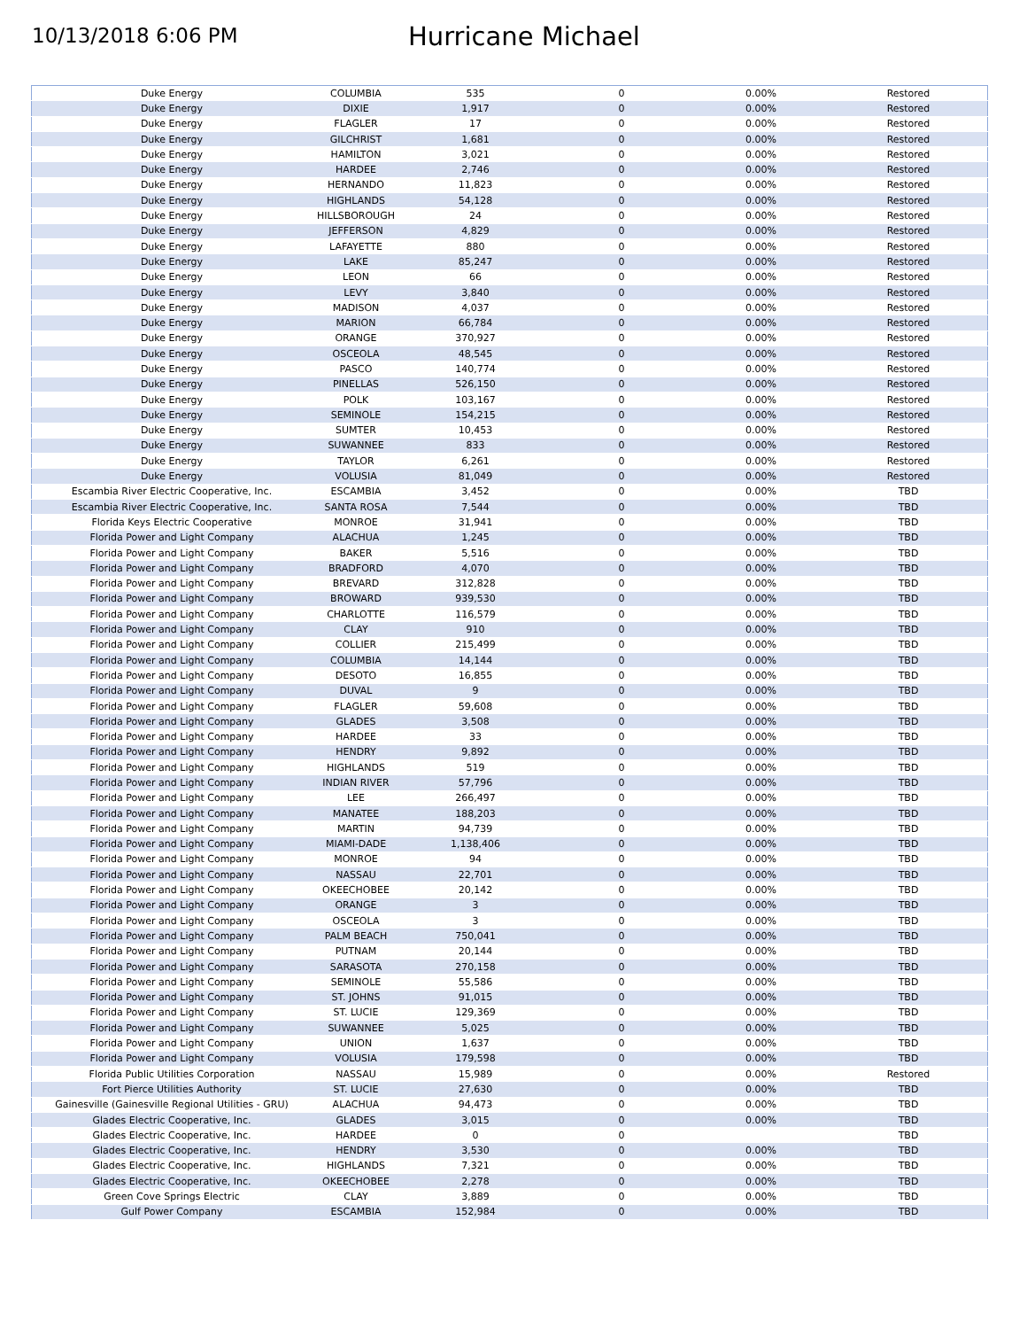10/13/2018 6:06 PM
Hurricane Michael
| Duke Energy | COLUMBIA | 535 | 0 | 0.00% | Restored |
| Duke Energy | DIXIE | 1,917 | 0 | 0.00% | Restored |
| Duke Energy | FLAGLER | 17 | 0 | 0.00% | Restored |
| Duke Energy | GILCHRIST | 1,681 | 0 | 0.00% | Restored |
| Duke Energy | HAMILTON | 3,021 | 0 | 0.00% | Restored |
| Duke Energy | HARDEE | 2,746 | 0 | 0.00% | Restored |
| Duke Energy | HERNANDO | 11,823 | 0 | 0.00% | Restored |
| Duke Energy | HIGHLANDS | 54,128 | 0 | 0.00% | Restored |
| Duke Energy | HILLSBOROUGH | 24 | 0 | 0.00% | Restored |
| Duke Energy | JEFFERSON | 4,829 | 0 | 0.00% | Restored |
| Duke Energy | LAFAYETTE | 880 | 0 | 0.00% | Restored |
| Duke Energy | LAKE | 85,247 | 0 | 0.00% | Restored |
| Duke Energy | LEON | 66 | 0 | 0.00% | Restored |
| Duke Energy | LEVY | 3,840 | 0 | 0.00% | Restored |
| Duke Energy | MADISON | 4,037 | 0 | 0.00% | Restored |
| Duke Energy | MARION | 66,784 | 0 | 0.00% | Restored |
| Duke Energy | ORANGE | 370,927 | 0 | 0.00% | Restored |
| Duke Energy | OSCEOLA | 48,545 | 0 | 0.00% | Restored |
| Duke Energy | PASCO | 140,774 | 0 | 0.00% | Restored |
| Duke Energy | PINELLAS | 526,150 | 0 | 0.00% | Restored |
| Duke Energy | POLK | 103,167 | 0 | 0.00% | Restored |
| Duke Energy | SEMINOLE | 154,215 | 0 | 0.00% | Restored |
| Duke Energy | SUMTER | 10,453 | 0 | 0.00% | Restored |
| Duke Energy | SUWANNEE | 833 | 0 | 0.00% | Restored |
| Duke Energy | TAYLOR | 6,261 | 0 | 0.00% | Restored |
| Duke Energy | VOLUSIA | 81,049 | 0 | 0.00% | Restored |
| Escambia River Electric Cooperative, Inc. | ESCAMBIA | 3,452 | 0 | 0.00% | TBD |
| Escambia River Electric Cooperative, Inc. | SANTA ROSA | 7,544 | 0 | 0.00% | TBD |
| Florida Keys Electric Cooperative | MONROE | 31,941 | 0 | 0.00% | TBD |
| Florida Power and Light Company | ALACHUA | 1,245 | 0 | 0.00% | TBD |
| Florida Power and Light Company | BAKER | 5,516 | 0 | 0.00% | TBD |
| Florida Power and Light Company | BRADFORD | 4,070 | 0 | 0.00% | TBD |
| Florida Power and Light Company | BREVARD | 312,828 | 0 | 0.00% | TBD |
| Florida Power and Light Company | BROWARD | 939,530 | 0 | 0.00% | TBD |
| Florida Power and Light Company | CHARLOTTE | 116,579 | 0 | 0.00% | TBD |
| Florida Power and Light Company | CLAY | 910 | 0 | 0.00% | TBD |
| Florida Power and Light Company | COLLIER | 215,499 | 0 | 0.00% | TBD |
| Florida Power and Light Company | COLUMBIA | 14,144 | 0 | 0.00% | TBD |
| Florida Power and Light Company | DESOTO | 16,855 | 0 | 0.00% | TBD |
| Florida Power and Light Company | DUVAL | 9 | 0 | 0.00% | TBD |
| Florida Power and Light Company | FLAGLER | 59,608 | 0 | 0.00% | TBD |
| Florida Power and Light Company | GLADES | 3,508 | 0 | 0.00% | TBD |
| Florida Power and Light Company | HARDEE | 33 | 0 | 0.00% | TBD |
| Florida Power and Light Company | HENDRY | 9,892 | 0 | 0.00% | TBD |
| Florida Power and Light Company | HIGHLANDS | 519 | 0 | 0.00% | TBD |
| Florida Power and Light Company | INDIAN RIVER | 57,796 | 0 | 0.00% | TBD |
| Florida Power and Light Company | LEE | 266,497 | 0 | 0.00% | TBD |
| Florida Power and Light Company | MANATEE | 188,203 | 0 | 0.00% | TBD |
| Florida Power and Light Company | MARTIN | 94,739 | 0 | 0.00% | TBD |
| Florida Power and Light Company | MIAMI-DADE | 1,138,406 | 0 | 0.00% | TBD |
| Florida Power and Light Company | MONROE | 94 | 0 | 0.00% | TBD |
| Florida Power and Light Company | NASSAU | 22,701 | 0 | 0.00% | TBD |
| Florida Power and Light Company | OKEECHOBEE | 20,142 | 0 | 0.00% | TBD |
| Florida Power and Light Company | ORANGE | 3 | 0 | 0.00% | TBD |
| Florida Power and Light Company | OSCEOLA | 3 | 0 | 0.00% | TBD |
| Florida Power and Light Company | PALM BEACH | 750,041 | 0 | 0.00% | TBD |
| Florida Power and Light Company | PUTNAM | 20,144 | 0 | 0.00% | TBD |
| Florida Power and Light Company | SARASOTA | 270,158 | 0 | 0.00% | TBD |
| Florida Power and Light Company | SEMINOLE | 55,586 | 0 | 0.00% | TBD |
| Florida Power and Light Company | ST. JOHNS | 91,015 | 0 | 0.00% | TBD |
| Florida Power and Light Company | ST. LUCIE | 129,369 | 0 | 0.00% | TBD |
| Florida Power and Light Company | SUWANNEE | 5,025 | 0 | 0.00% | TBD |
| Florida Power and Light Company | UNION | 1,637 | 0 | 0.00% | TBD |
| Florida Power and Light Company | VOLUSIA | 179,598 | 0 | 0.00% | TBD |
| Florida Public Utilities Corporation | NASSAU | 15,989 | 0 | 0.00% | Restored |
| Fort Pierce Utilities Authority | ST. LUCIE | 27,630 | 0 | 0.00% | TBD |
| Gainesville (Gainesville Regional Utilities - GRU) | ALACHUA | 94,473 | 0 | 0.00% | TBD |
| Glades Electric Cooperative, Inc. | GLADES | 3,015 | 0 | 0.00% | TBD |
| Glades Electric Cooperative, Inc. | HARDEE | 0 | 0 | | TBD |
| Glades Electric Cooperative, Inc. | HENDRY | 3,530 | 0 | 0.00% | TBD |
| Glades Electric Cooperative, Inc. | HIGHLANDS | 7,321 | 0 | 0.00% | TBD |
| Glades Electric Cooperative, Inc. | OKEECHOBEE | 2,278 | 0 | 0.00% | TBD |
| Green Cove Springs Electric | CLAY | 3,889 | 0 | 0.00% | TBD |
| Gulf Power Company | ESCAMBIA | 152,984 | 0 | 0.00% | TBD |